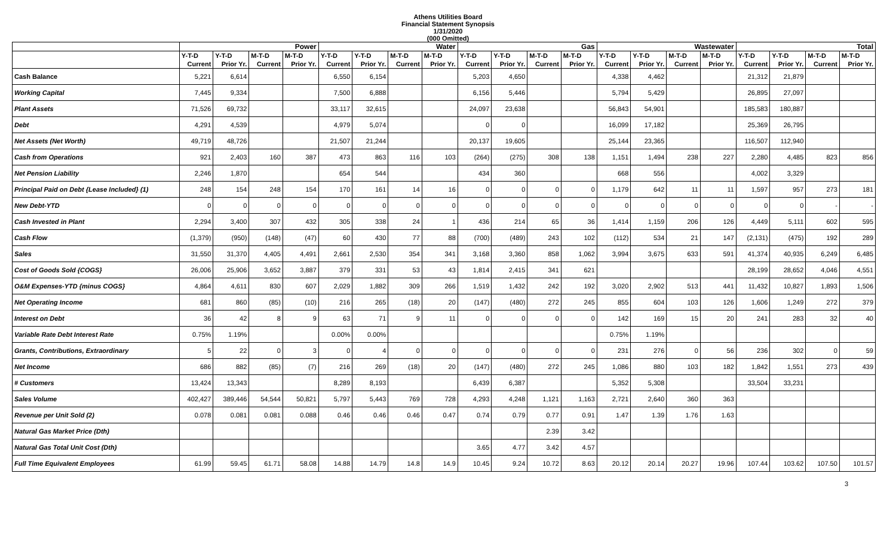Athens Utilities Board
Financial Statement Synopsis
1/31/2020
(000 Omitted)
| | Power | | | | Water | | | | Gas | | | | Wastewater | | | | Total | | | |
| --- | --- | --- | --- | --- | --- | --- | --- | --- | --- | --- | --- | --- | --- | --- | --- | --- | --- | --- | --- | --- |
| | Y-T-D | Y-T-D | M-T-D | M-T-D | Y-T-D | Y-T-D | M-T-D | M-T-D | Y-T-D | Y-T-D | M-T-D | M-T-D | Y-T-D | Y-T-D | M-T-D | M-T-D | Y-T-D | Y-T-D | M-T-D | M-T-D |
| | Current | Prior Yr. | Current | Prior Yr. | Current | Prior Yr. | Current | Prior Yr. | Current | Prior Yr. | Current | Prior Yr. | Current | Prior Yr. | Current | Prior Yr. | Current | Prior Yr. | Current | Prior Yr. |
| Cash Balance | 5,221 | 6,614 | | | 6,550 | 6,154 | | | 5,203 | 4,650 | | | 4,338 | 4,462 | | | 21,312 | 21,879 | | |
| Working Capital | 7,445 | 9,334 | | | 7,500 | 6,888 | | | 6,156 | 5,446 | | | 5,794 | 5,429 | | | 26,895 | 27,097 | | |
| Plant Assets | 71,526 | 69,732 | | | 33,117 | 32,615 | | | 24,097 | 23,638 | | | 56,843 | 54,901 | | | 185,583 | 180,887 | | |
| Debt | 4,291 | 4,539 | | | 4,979 | 5,074 | | | 0 | 0 | | | 16,099 | 17,182 | | | 25,369 | 26,795 | | |
| Net Assets (Net Worth) | 49,719 | 48,726 | | | 21,507 | 21,244 | | | 20,137 | 19,605 | | | 25,144 | 23,365 | | | 116,507 | 112,940 | | |
| Cash from Operations | 921 | 2,403 | 160 | 387 | 473 | 863 | 116 | 103 | (264) | (275) | 308 | 138 | 1,151 | 1,494 | 238 | 227 | 2,280 | 4,485 | 823 | 856 |
| Net Pension Liability | 2,246 | 1,870 | | | 654 | 544 | | | 434 | 360 | | | 668 | 556 | | | 4,002 | 3,329 | | |
| Principal Paid on Debt {Lease Included} (1) | 248 | 154 | 248 | 154 | 170 | 161 | 14 | 16 | 0 | 0 | 0 | 0 | 1,179 | 642 | 11 | 11 | 1,597 | 957 | 273 | 181 |
| New Debt-YTD | 0 | 0 | 0 | 0 | 0 | 0 | 0 | 0 | 0 | 0 | 0 | 0 | 0 | 0 | 0 | 0 | 0 | 0 | - | - |
| Cash Invested in Plant | 2,294 | 3,400 | 307 | 432 | 305 | 338 | 24 | 1 | 436 | 214 | 65 | 36 | 1,414 | 1,159 | 206 | 126 | 4,449 | 5,111 | 602 | 595 |
| Cash Flow | (1,379) | (950) | (148) | (47) | 60 | 430 | 77 | 88 | (700) | (489) | 243 | 102 | (112) | 534 | 21 | 147 | (2,131) | (475) | 192 | 289 |
| Sales | 31,550 | 31,370 | 4,405 | 4,491 | 2,661 | 2,530 | 354 | 341 | 3,168 | 3,360 | 858 | 1,062 | 3,994 | 3,675 | 633 | 591 | 41,374 | 40,935 | 6,249 | 6,485 |
| Cost of Goods Sold {COGS} | 26,006 | 25,906 | 3,652 | 3,887 | 379 | 331 | 53 | 43 | 1,814 | 2,415 | 341 | 621 | | | | | 28,199 | 28,652 | 4,046 | 4,551 |
| O&M Expenses-YTD {minus COGS} | 4,864 | 4,611 | 830 | 607 | 2,029 | 1,882 | 309 | 266 | 1,519 | 1,432 | 242 | 192 | 3,020 | 2,902 | 513 | 441 | 11,432 | 10,827 | 1,893 | 1,506 |
| Net Operating Income | 681 | 860 | (85) | (10) | 216 | 265 | (18) | 20 | (147) | (480) | 272 | 245 | 855 | 604 | 103 | 126 | 1,606 | 1,249 | 272 | 379 |
| Interest on Debt | 36 | 42 | 8 | 9 | 63 | 71 | 9 | 11 | 0 | 0 | 0 | 0 | 142 | 169 | 15 | 20 | 241 | 283 | 32 | 40 |
| Variable Rate Debt Interest Rate | 0.75% | 1.19% | | | 0.00% | 0.00% | | | | | | | 0.75% | 1.19% | | | | | | |
| Grants, Contributions, Extraordinary | 5 | 22 | 0 | 3 | 0 | 4 | 0 | 0 | 0 | 0 | 0 | 0 | 231 | 276 | 0 | 56 | 236 | 302 | 0 | 59 |
| Net Income | 686 | 882 | (85) | (7) | 216 | 269 | (18) | 20 | (147) | (480) | 272 | 245 | 1,086 | 880 | 103 | 182 | 1,842 | 1,551 | 273 | 439 |
| # Customers | 13,424 | 13,343 | | | 8,289 | 8,193 | | | 6,439 | 6,387 | | | 5,352 | 5,308 | | | 33,504 | 33,231 | | |
| Sales Volume | 402,427 | 389,446 | 54,544 | 50,821 | 5,797 | 5,443 | 769 | 728 | 4,293 | 4,248 | 1,121 | 1,163 | 2,721 | 2,640 | 360 | 363 | | | | |
| Revenue per Unit Sold (2) | 0.078 | 0.081 | 0.081 | 0.088 | 0.46 | 0.46 | 0.46 | 0.47 | 0.74 | 0.79 | 0.77 | 0.91 | 1.47 | 1.39 | 1.76 | 1.63 | | | | |
| Natural Gas Market Price (Dth) | | | | | | | | | | | 2.39 | 3.42 | | | | | | | | |
| Natural Gas Total Unit Cost (Dth) | | | | | | | | | 3.65 | 4.77 | 3.42 | 4.57 | | | | | | | | |
| Full Time Equivalent Employees | 61.99 | 59.45 | 61.71 | 58.08 | 14.88 | 14.79 | 14.8 | 14.9 | 10.45 | 9.24 | 10.72 | 8.63 | 20.12 | 20.14 | 20.27 | 19.96 | 107.44 | 103.62 | 107.50 | 101.57 |
3